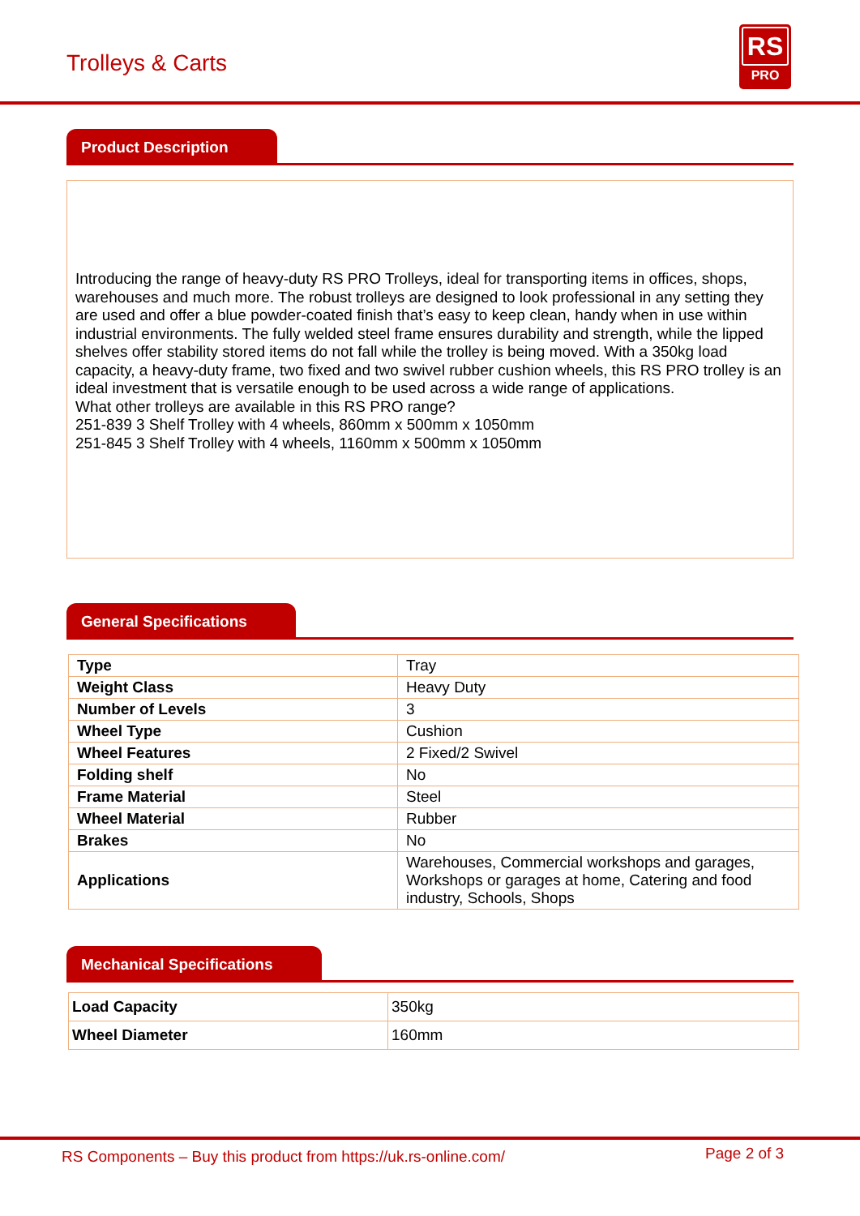Trolleys & Carts
RS
PRO
Product Description
Introducing the range of heavy-duty RS PRO Trolleys, ideal for transporting items in offices, shops, warehouses and much more. The robust trolleys are designed to look professional in any setting they are used and offer a blue powder-coated finish that’s easy to keep clean, handy when in use within industrial environments. The fully welded steel frame ensures durability and strength, while the lipped shelves offer stability stored items do not fall while the trolley is being moved. With a 350kg load capacity, a heavy-duty frame, two fixed and two swivel rubber cushion wheels, this RS PRO trolley is an ideal investment that is versatile enough to be used across a wide range of applications.
What other trolleys are available in this RS PRO range?
251-839 3 Shelf Trolley with 4 wheels, 860mm x 500mm x 1050mm
251-845 3 Shelf Trolley with 4 wheels, 1160mm x 500mm x 1050mm
General Specifications
| Type | Tray |
| Weight Class | Heavy Duty |
| Number of Levels | 3 |
| Wheel Type | Cushion |
| Wheel Features | 2 Fixed/2 Swivel |
| Folding shelf | No |
| Frame Material | Steel |
| Wheel Material | Rubber |
| Brakes | No |
| Applications | Warehouses, Commercial workshops and garages, Workshops or garages at home, Catering and food industry, Schools, Shops |
Mechanical Specifications
| Load Capacity | 350kg |
| Wheel Diameter | 160mm |
RS Components – Buy this product from https://uk.rs-online.com/ Page 2 of 3